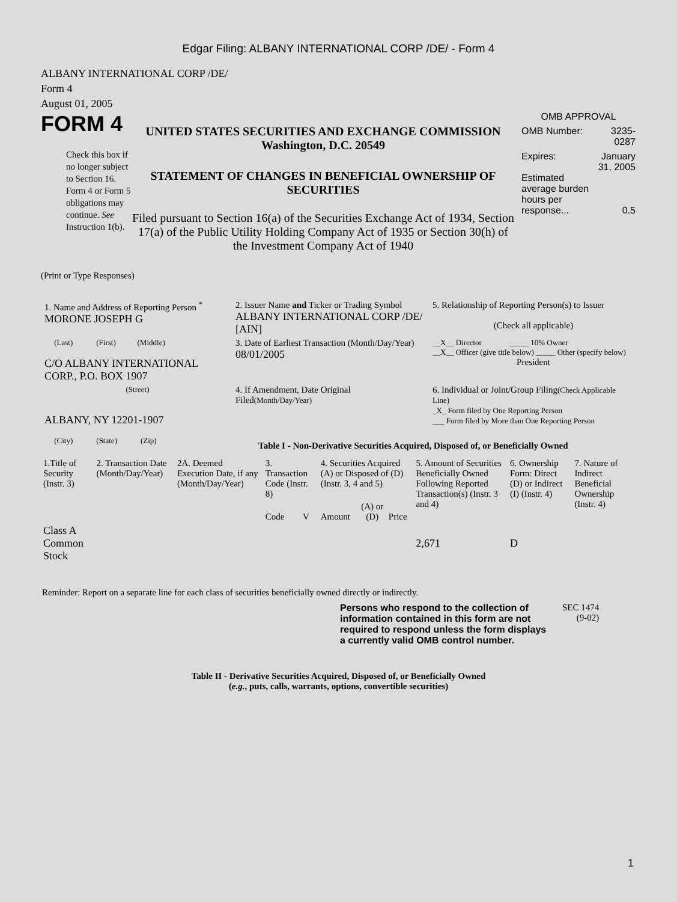Edgar Filing: ALBANY INTERNATIONAL CORP /DE/ - Form 4
ALBANY INTERNATIONAL CORP /DE/
Form 4
August 01, 2005
FORM 4
Check this box if no longer subject to Section 16. Form 4 or Form 5 obligations may continue. See Instruction 1(b).
UNITED STATES SECURITIES AND EXCHANGE COMMISSION
Washington, D.C. 20549
STATEMENT OF CHANGES IN BENEFICIAL OWNERSHIP OF SECURITIES
Filed pursuant to Section 16(a) of the Securities Exchange Act of 1934, Section 17(a) of the Public Utility Holding Company Act of 1935 or Section 30(h) of the Investment Company Act of 1940
OMB APPROVAL
| OMB Number: | 3235-0287 |
| Expires: | January 31, 2005 |
| Estimated average burden hours per response... | 0.5 |
(Print or Type Responses)
| 1. Name and Address of Reporting Person <sup>*</sup> MORONE JOSEPH G | 2. Issuer Name and Ticker or Trading Symbol ALBANY INTERNATIONAL CORP /DE/ [AIN] | 5. Relationship of Reporting Person(s) to Issuer (Check all applicable) |
| (Last) (First) (Middle) C/O ALBANY INTERNATIONAL CORP., P.O. BOX 1907 | 3. Date of Earliest Transaction (Month/Day/Year) 08/01/2005 | __X__ Director _____ 10% Owner __X__ Officer (give title below) _____ Other (specify below) President |
| (Street) ALBANY, NY 12201-1907 (City) (State) (Zip) | 4. If Amendment, Date Original Filed (Month/Day/Year) | 6. Individual or Joint/Group Filing (Check Applicable Line) _X_ Form filed by One Reporting Person ___ Form filed by More than One Reporting Person |
Table I - Non-Derivative Securities Acquired, Disposed of, or Beneficially Owned
| 1.Title of Security (Instr. 3) | 2. Transaction Date (Month/Day/Year) | 2A. Deemed Execution Date, if any (Month/Day/Year) | 3. Transaction Code (Instr. 8) | | 4. Securities Acquired (A) or Disposed of (D) (Instr. 3, 4 and 5) | | | 5. Amount of Securities Beneficially Owned Following Reported Transaction(s) (Instr. 3 and 4) | 6. Ownership Form: Direct (D) or Indirect (I) (Instr. 4) | 7. Nature of Indirect Beneficial Ownership (Instr. 4) |
| --- | --- | --- | --- | --- | --- | --- | --- | --- | --- | --- |
| | | | Code | V | Amount | (A) or (D) | Price | | | |
| Class A Common Stock | | | | | | | | 2,671 | D | |
Reminder: Report on a separate line for each class of securities beneficially owned directly or indirectly.
Persons who respond to the collection of information contained in this form are not required to respond unless the form displays a currently valid OMB control number.
SEC 1474
(9-02)
Table II - Derivative Securities Acquired, Disposed of, or Beneficially Owned
(e.g., puts, calls, warrants, options, convertible securities)
1